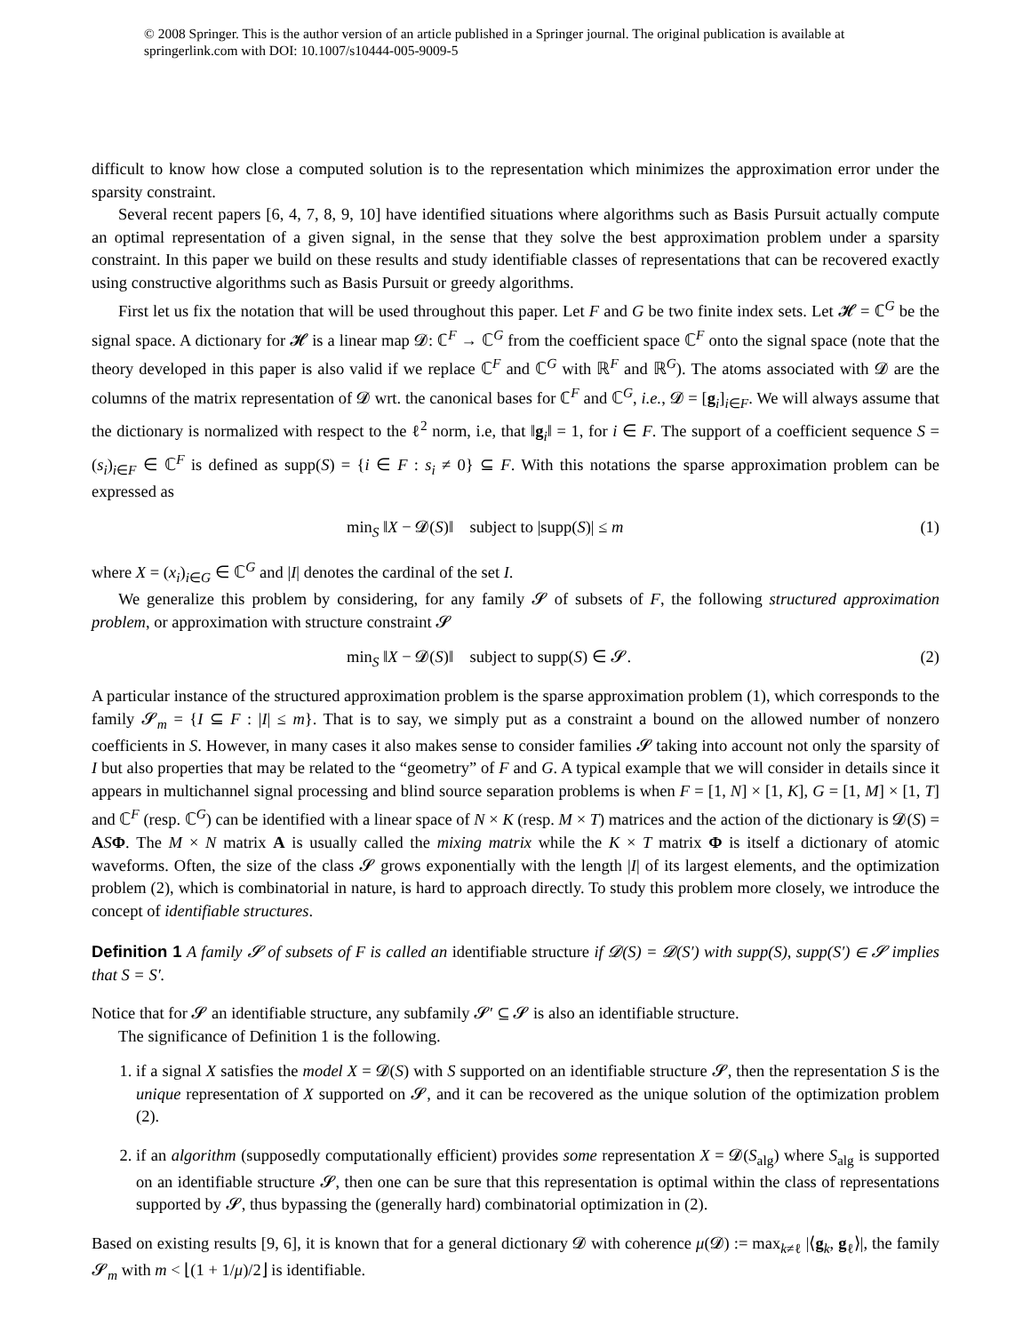© 2008 Springer. This is the author version of an article published in a Springer journal. The original publication is available at springerlink.com with DOI: 10.1007/s10444-005-9009-5
difficult to know how close a computed solution is to the representation which minimizes the approximation error under the sparsity constraint.
Several recent papers [6, 4, 7, 8, 9, 10] have identified situations where algorithms such as Basis Pursuit actually compute an optimal representation of a given signal, in the sense that they solve the best approximation problem under a sparsity constraint. In this paper we build on these results and study identifiable classes of representations that can be recovered exactly using constructive algorithms such as Basis Pursuit or greedy algorithms.
First let us fix the notation that will be used throughout this paper. Let F and G be two finite index sets. Let 𝓗 = ℂ<sup>G</sup> be the signal space. A dictionary for 𝓗 is a linear map 𝓓: ℂ<sup>F</sup> → ℂ<sup>G</sup> from the coefficient space ℂ<sup>F</sup> onto the signal space (note that the theory developed in this paper is also valid if we replace ℂ<sup>F</sup> and ℂ<sup>G</sup> with ℝ<sup>F</sup> and ℝ<sup>G</sup>). The atoms associated with 𝓓 are the columns of the matrix representation of 𝓓 wrt. the canonical bases for ℂ<sup>F</sup> and ℂ<sup>G</sup>, i.e., 𝓓 = [g<sub>i</sub>]<sub>i∈F</sub>. We will always assume that the dictionary is normalized with respect to the ℓ<sup>2</sup> norm, i.e, that ‖g<sub>i</sub>‖ = 1, for i ∈ F. The support of a coefficient sequence S = (s<sub>i</sub>)<sub>i∈F</sub> ∈ ℂ<sup>F</sup> is defined as supp(S) = {i ∈ F : s<sub>i</sub> ≠ 0} ⊆ F. With this notations the sparse approximation problem can be expressed as
min<sub>S</sub> ‖X − 𝓓(S)‖ subject to |supp(S)| ≤ m (1)
where X = (x<sub>i</sub>)<sub>i∈G</sub> ∈ ℂ<sup>G</sup> and |I| denotes the cardinal of the set I.
We generalize this problem by considering, for any family 𝓢 of subsets of F, the following structured approximation problem, or approximation with structure constraint 𝓢
min<sub>S</sub> ‖X − 𝓓(S)‖ subject to supp(S) ∈ 𝓢. (2)
A particular instance of the structured approximation problem is the sparse approximation problem (1), which corresponds to the family 𝓢<sub>m</sub> = {I ⊆ F : |I| ≤ m}. That is to say, we simply put as a constraint a bound on the allowed number of nonzero coefficients in S. However, in many cases it also makes sense to consider families 𝓢 taking into account not only the sparsity of I but also properties that may be related to the “geometry” of F and G. A typical example that we will consider in details since it appears in multichannel signal processing and blind source separation problems is when F = [1, N] × [1, K], G = [1, M] × [1, T] and ℂ<sup>F</sup> (resp. ℂ<sup>G</sup>) can be identified with a linear space of N × K (resp. M × T) matrices and the action of the dictionary is 𝓓(S) = ASΦ. The M × N matrix A is usually called the mixing matrix while the K × T matrix Φ is itself a dictionary of atomic waveforms. Often, the size of the class 𝓢 grows exponentially with the length |I| of its largest elements, and the optimization problem (2), which is combinatorial in nature, is hard to approach directly. To study this problem more closely, we introduce the concept of identifiable structures.
Definition 1 A family 𝓢 of subsets of F is called an identifiable structure if 𝓓(S) = 𝓓(S′) with supp(S), supp(S′) ∈ 𝓢 implies that S = S′.
Notice that for 𝓢 an identifiable structure, any subfamily 𝓢′ ⊆ 𝓢 is also an identifiable structure.
The significance of Definition 1 is the following.
1. if a signal X satisfies the model X = 𝓓(S) with S supported on an identifiable structure 𝓢, then the representation S is the unique representation of X supported on 𝓢, and it can be recovered as the unique solution of the optimization problem (2).
2. if an algorithm (supposedly computationally efficient) provides some representation X = 𝓓(S<sub>alg</sub>) where S<sub>alg</sub> is supported on an identifiable structure 𝓢, then one can be sure that this representation is optimal within the class of representations supported by 𝓢, thus bypassing the (generally hard) combinatorial optimization in (2).
Based on existing results [9, 6], it is known that for a general dictionary 𝓓 with coherence μ(𝓓) := max<sub>k≠ℓ</sub> |⟨g<sub>k</sub>, g<sub>ℓ</sub>⟩|, the family 𝓢<sub>m</sub> with m < ⌊(1 + 1/μ)/2⌋ is identifiable.